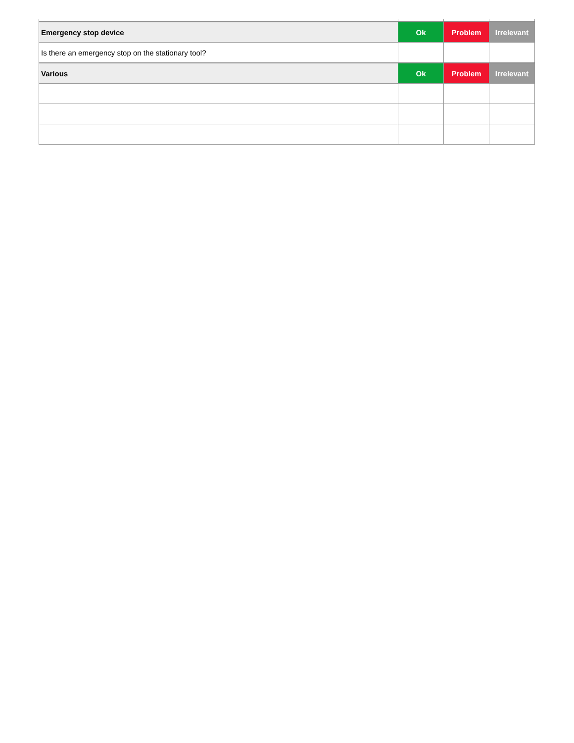| Emergency stop device | Ok | Problem | Irrelevant |
| Is there an emergency stop on the stationary tool? | | | |
| Various | Ok | Problem | Irrelevant |